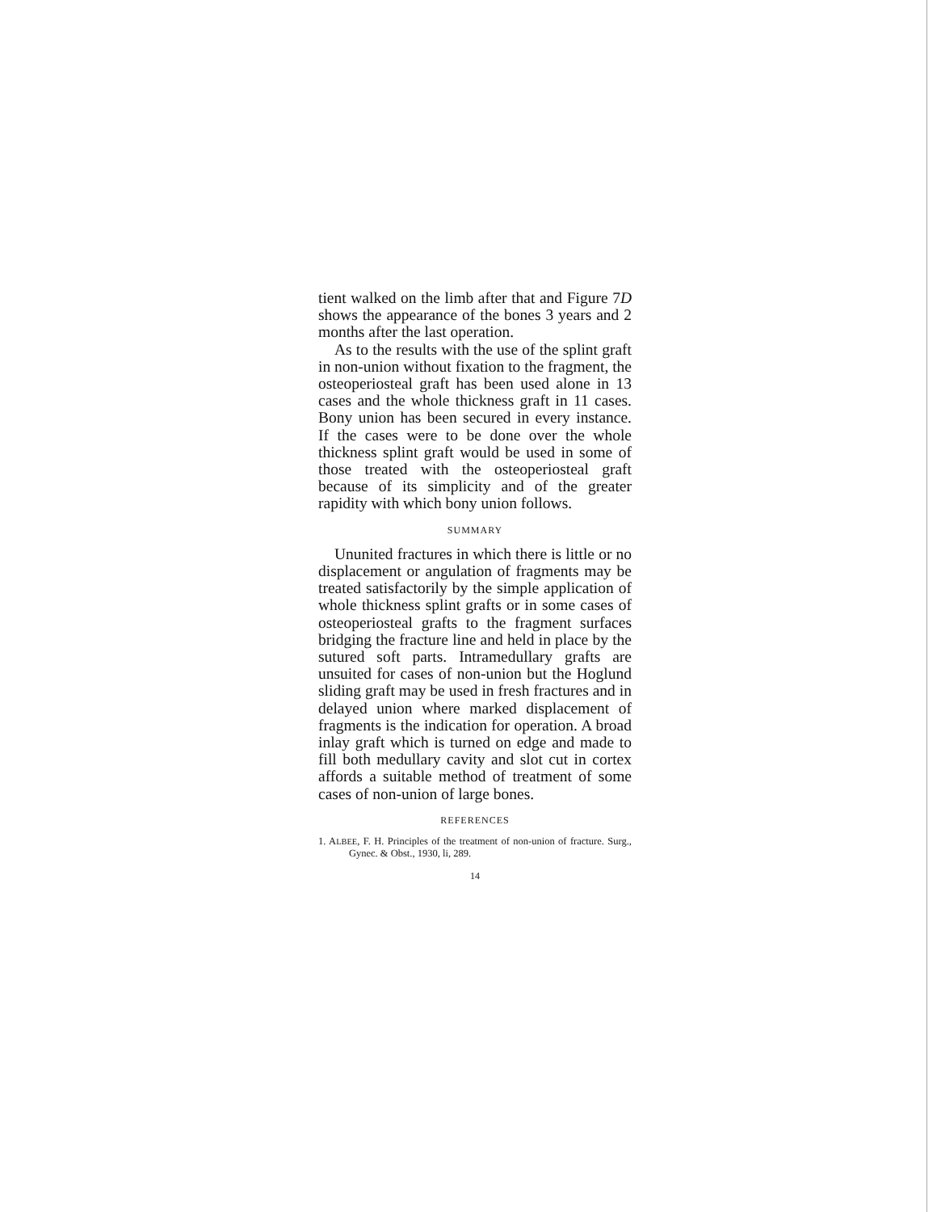tient walked on the limb after that and Figure 7D shows the appearance of the bones 3 years and 2 months after the last operation.
As to the results with the use of the splint graft in non-union without fixation to the fragment, the osteoperiosteal graft has been used alone in 13 cases and the whole thickness graft in 11 cases. Bony union has been secured in every instance. If the cases were to be done over the whole thickness splint graft would be used in some of those treated with the osteoperiosteal graft because of its simplicity and of the greater rapidity with which bony union follows.
SUMMARY
Ununited fractures in which there is little or no displacement or angulation of fragments may be treated satisfactorily by the simple application of whole thickness splint grafts or in some cases of osteoperiosteal grafts to the fragment surfaces bridging the fracture line and held in place by the sutured soft parts. Intramedullary grafts are unsuited for cases of non-union but the Hoglund sliding graft may be used in fresh fractures and in delayed union where marked displacement of fragments is the indication for operation. A broad inlay graft which is turned on edge and made to fill both medullary cavity and slot cut in cortex affords a suitable method of treatment of some cases of non-union of large bones.
REFERENCES
1. ALBEE, F. H. Principles of the treatment of non-union of fracture. Surg., Gynec. & Obst., 1930, li, 289.
14